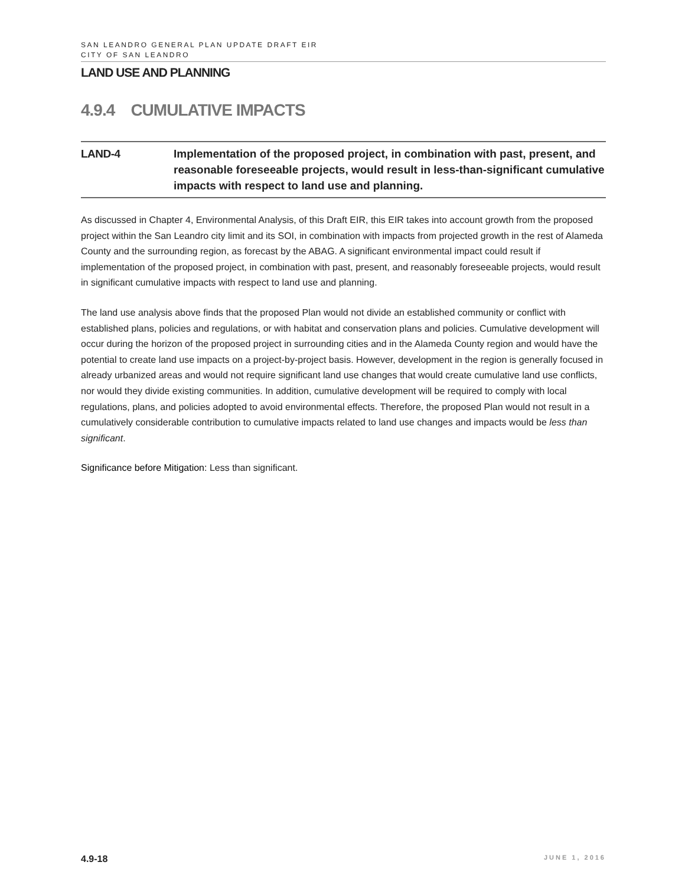SAN LEANDRO GENERAL PLAN UPDATE DRAFT EIR
CITY OF SAN LEANDRO
LAND USE AND PLANNING
4.9.4 CUMULATIVE IMPACTS
LAND-4 Implementation of the proposed project, in combination with past, present, and reasonable foreseeable projects, would result in less-than-significant cumulative impacts with respect to land use and planning.
As discussed in Chapter 4, Environmental Analysis, of this Draft EIR, this EIR takes into account growth from the proposed project within the San Leandro city limit and its SOI, in combination with impacts from projected growth in the rest of Alameda County and the surrounding region, as forecast by the ABAG. A significant environmental impact could result if implementation of the proposed project, in combination with past, present, and reasonably foreseeable projects, would result in significant cumulative impacts with respect to land use and planning.
The land use analysis above finds that the proposed Plan would not divide an established community or conflict with established plans, policies and regulations, or with habitat and conservation plans and policies. Cumulative development will occur during the horizon of the proposed project in surrounding cities and in the Alameda County region and would have the potential to create land use impacts on a project-by-project basis. However, development in the region is generally focused in already urbanized areas and would not require significant land use changes that would create cumulative land use conflicts, nor would they divide existing communities. In addition, cumulative development will be required to comply with local regulations, plans, and policies adopted to avoid environmental effects. Therefore, the proposed Plan would not result in a cumulatively considerable contribution to cumulative impacts related to land use changes and impacts would be less than significant.
Significance before Mitigation: Less than significant.
4.9-18 JUNE 1, 2016